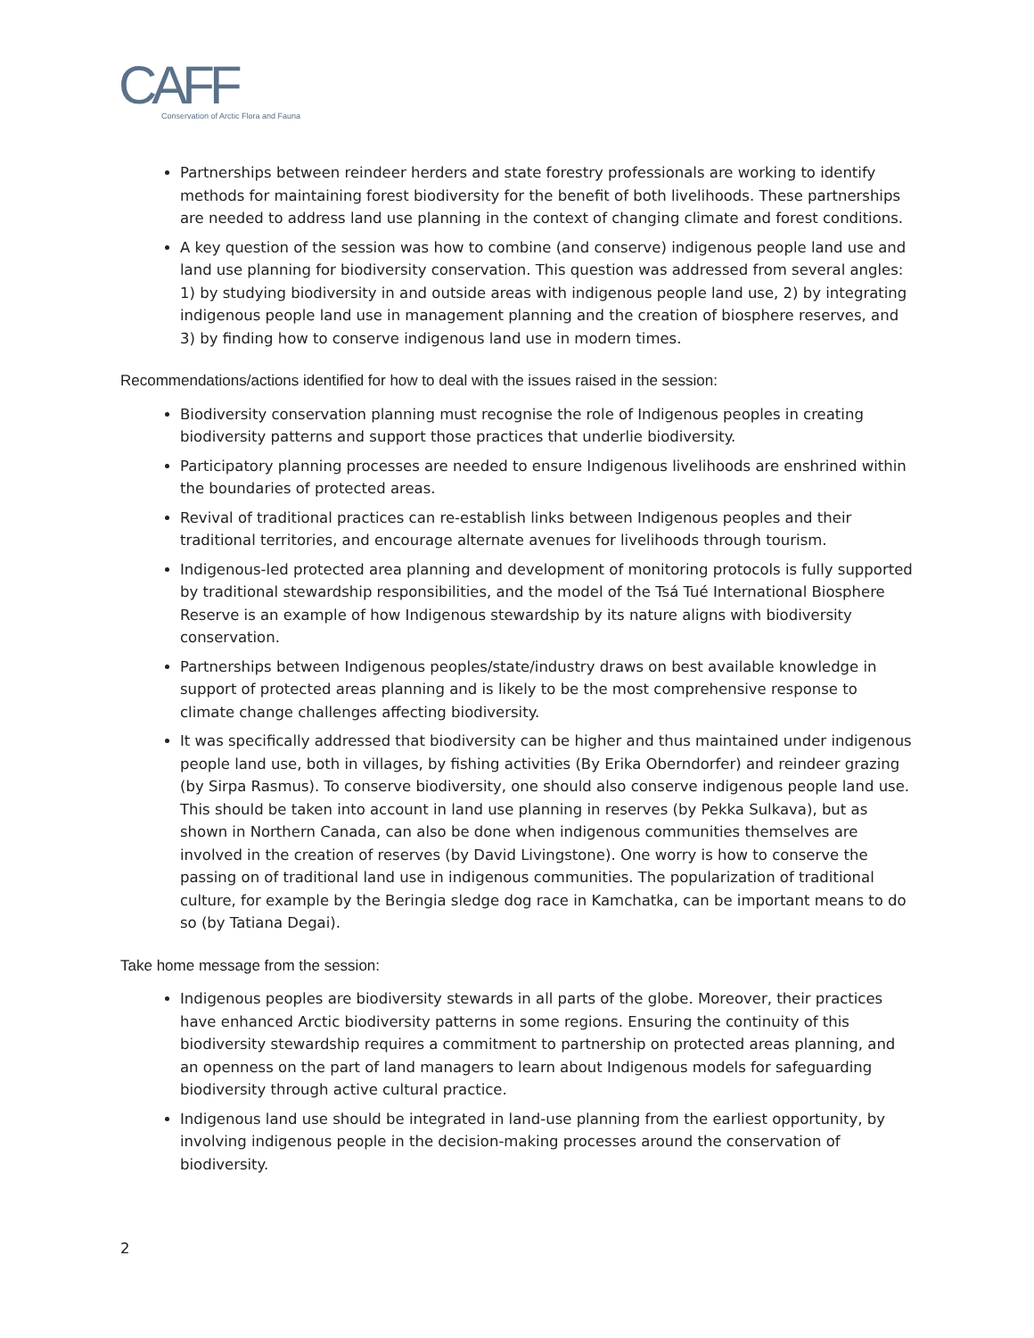CAFF
Conservation of Arctic Flora and Fauna
Partnerships between reindeer herders and state forestry professionals are working to identify methods for maintaining forest biodiversity for the benefit of both livelihoods. These partnerships are needed to address land use planning in the context of changing climate and forest conditions.
A key question of the session was how to combine (and conserve) indigenous people land use and land use planning for biodiversity conservation. This question was addressed from several angles: 1) by studying biodiversity in and outside areas with indigenous people land use, 2) by integrating indigenous people land use in management planning and the creation of biosphere reserves, and 3) by finding how to conserve indigenous land use in modern times.
Recommendations/actions identified for how to deal with the issues raised in the session:
Biodiversity conservation planning must recognise the role of Indigenous peoples in creating biodiversity patterns and support those practices that underlie biodiversity.
Participatory planning processes are needed to ensure Indigenous livelihoods are enshrined within the boundaries of protected areas.
Revival of traditional practices can re-establish links between Indigenous peoples and their traditional territories, and encourage alternate avenues for livelihoods through tourism.
Indigenous-led protected area planning and development of monitoring protocols is fully supported by traditional stewardship responsibilities, and the model of the Tsá Tué International Biosphere Reserve is an example of how Indigenous stewardship by its nature aligns with biodiversity conservation.
Partnerships between Indigenous peoples/state/industry draws on best available knowledge in support of protected areas planning and is likely to be the most comprehensive response to climate change challenges affecting biodiversity.
It was specifically addressed that biodiversity can be higher and thus maintained under indigenous people land use, both in villages, by fishing activities (By Erika Oberndorfer) and reindeer grazing (by Sirpa Rasmus). To conserve biodiversity, one should also conserve indigenous people land use. This should be taken into account in land use planning in reserves (by Pekka Sulkava), but as shown in Northern Canada, can also be done when indigenous communities themselves are involved in the creation of reserves (by David Livingstone). One worry is how to conserve the passing on of traditional land use in indigenous communities. The popularization of traditional culture, for example by the Beringia sledge dog race in Kamchatka, can be important means to do so (by Tatiana Degai).
Take home message from the session:
Indigenous peoples are biodiversity stewards in all parts of the globe. Moreover, their practices have enhanced Arctic biodiversity patterns in some regions. Ensuring the continuity of this biodiversity stewardship requires a commitment to partnership on protected areas planning, and an openness on the part of land managers to learn about Indigenous models for safeguarding biodiversity through active cultural practice.
Indigenous land use should be integrated in land-use planning from the earliest opportunity, by involving indigenous people in the decision-making processes around the conservation of biodiversity.
2